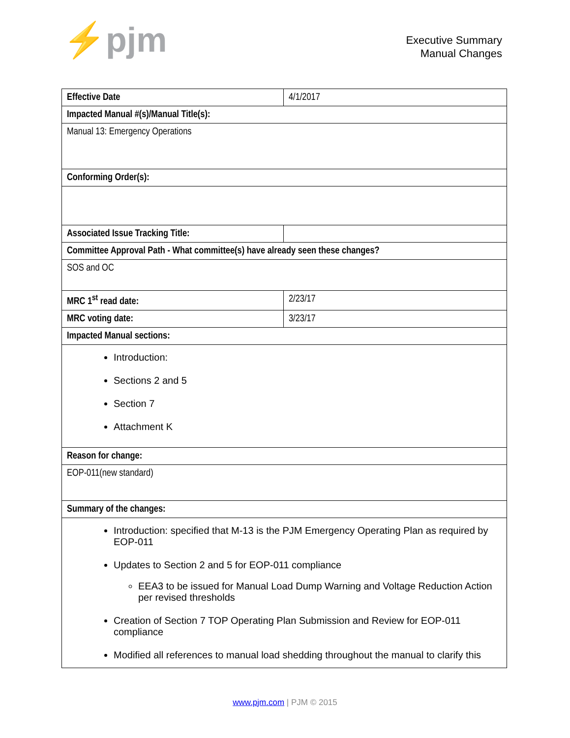⚡pjm
Executive Summary
Manual Changes
| Effective Date | 4/1/2017 |
| Impacted Manual #(s)/Manual Title(s): | |
| Manual 13: Emergency Operations | |
| Conforming Order(s): | |
| Associated Issue Tracking Title: | |
| Committee Approval Path - What committee(s) have already seen these changes? | |
| SOS and OC | |
| MRC 1<sup>st</sup> read date: | 2/23/17 |
| MRC voting date: | 3/23/17 |
| Impacted Manual sections: | |
| Introduction: Sections 2 and 5 Section 7 Attachment K | |
| Reason for change: | |
| EOP-011(new standard) | |
| Summary of the changes: | |
| Introduction: specified that M-13 is the PJM Emergency Operating Plan as required by EOP-011 Updates to Section 2 and 5 for EOP-011 compliance EEA3 to be issued for Manual Load Dump Warning and Voltage Reduction Action per revised thresholds Creation of Section 7 TOP Operating Plan Submission and Review for EOP-011 compliance Modified all references to manual load shedding throughout the manual to clarify this | |
www.pjm.com | PJM © 2015